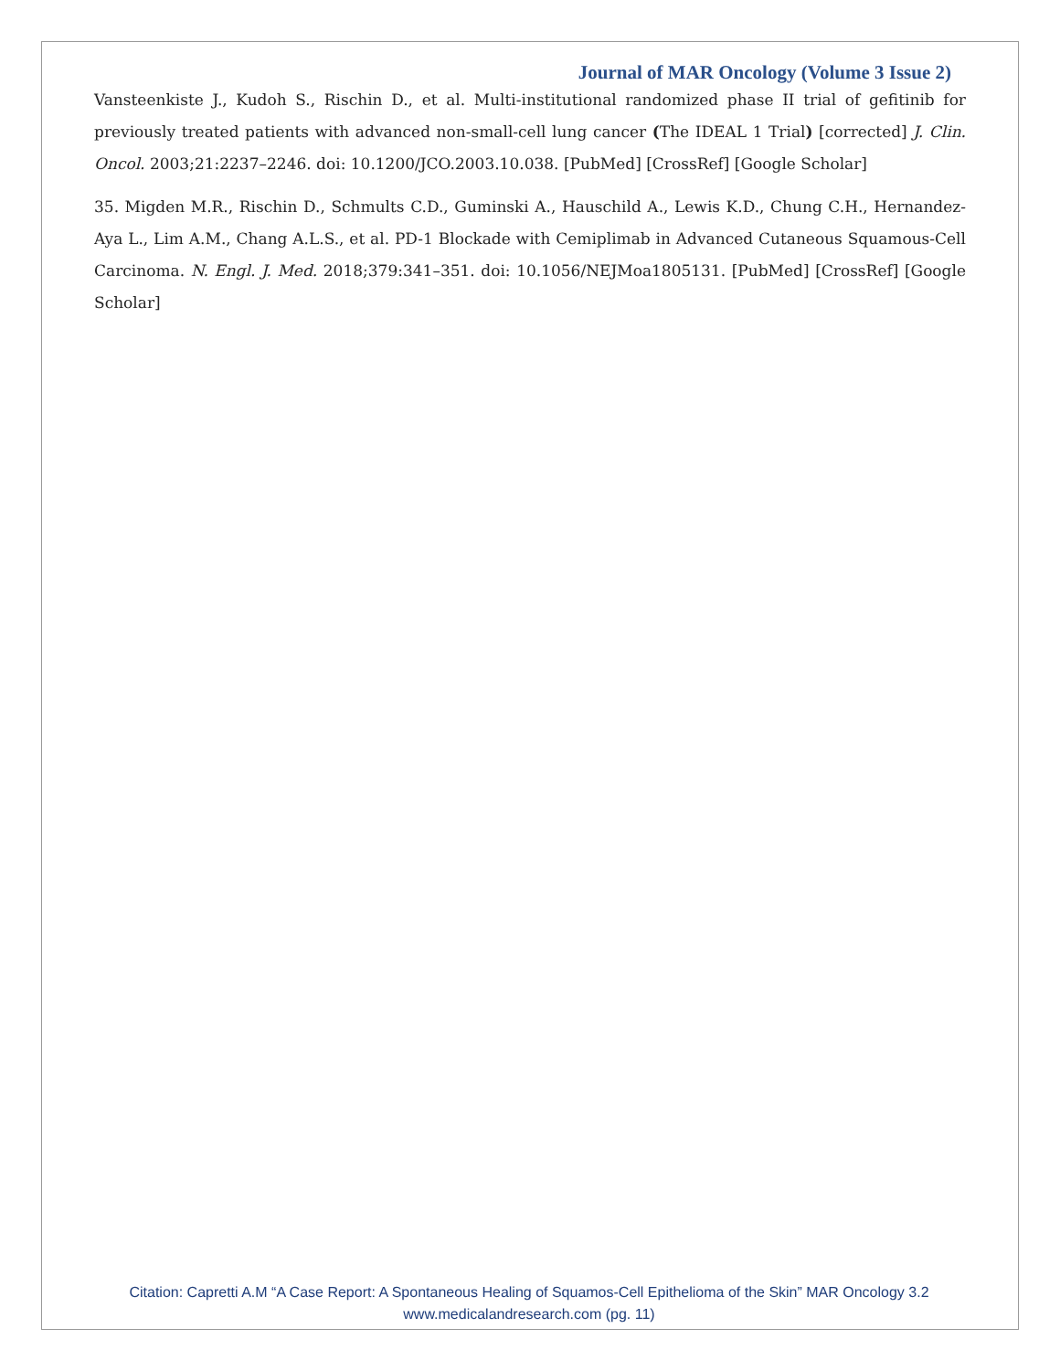Journal of MAR Oncology (Volume 3 Issue 2)
Vansteenkiste J., Kudoh S., Rischin D., et al. Multi-institutional randomized phase II trial of gefitinib for previously treated patients with advanced non-small-cell lung cancer (The IDEAL 1 Trial) [corrected] J. Clin. Oncol. 2003;21:2237–2246. doi: 10.1200/JCO.2003.10.038. [PubMed] [CrossRef] [Google Scholar]
35. Migden M.R., Rischin D., Schmults C.D., Guminski A., Hauschild A., Lewis K.D., Chung C.H., Hernandez-Aya L., Lim A.M., Chang A.L.S., et al. PD-1 Blockade with Cemiplimab in Advanced Cutaneous Squamous-Cell Carcinoma. N. Engl. J. Med. 2018;379:341–351. doi: 10.1056/NEJMoa1805131. [PubMed] [CrossRef] [Google Scholar]
Citation: Capretti A.M “A Case Report: A Spontaneous Healing of Squamos-Cell Epithelioma of the Skin” MAR Oncology 3.2
www.medicalandresearch.com (pg. 11)